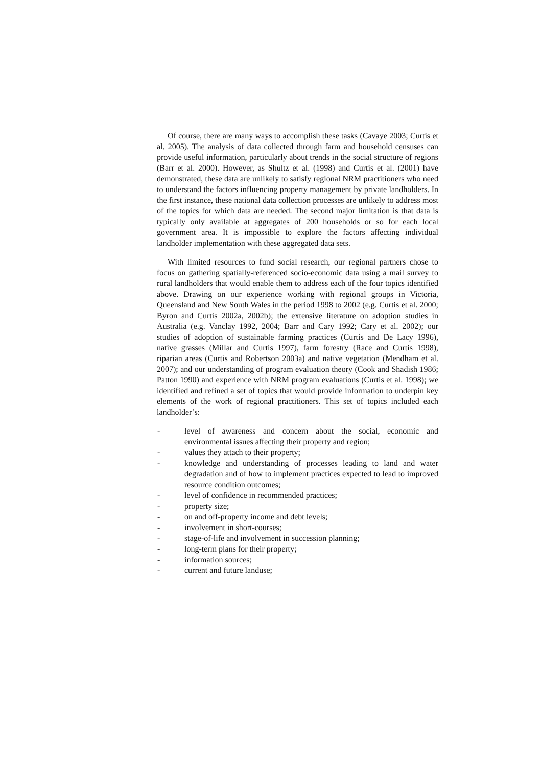Of course, there are many ways to accomplish these tasks (Cavaye 2003; Curtis et al. 2005). The analysis of data collected through farm and household censuses can provide useful information, particularly about trends in the social structure of regions (Barr et al. 2000). However, as Shultz et al. (1998) and Curtis et al. (2001) have demonstrated, these data are unlikely to satisfy regional NRM practitioners who need to understand the factors influencing property management by private landholders. In the first instance, these national data collection processes are unlikely to address most of the topics for which data are needed. The second major limitation is that data is typically only available at aggregates of 200 households or so for each local government area. It is impossible to explore the factors affecting individual landholder implementation with these aggregated data sets.
With limited resources to fund social research, our regional partners chose to focus on gathering spatially-referenced socio-economic data using a mail survey to rural landholders that would enable them to address each of the four topics identified above. Drawing on our experience working with regional groups in Victoria, Queensland and New South Wales in the period 1998 to 2002 (e.g. Curtis et al. 2000; Byron and Curtis 2002a, 2002b); the extensive literature on adoption studies in Australia (e.g. Vanclay 1992, 2004; Barr and Cary 1992; Cary et al. 2002); our studies of adoption of sustainable farming practices (Curtis and De Lacy 1996), native grasses (Millar and Curtis 1997), farm forestry (Race and Curtis 1998), riparian areas (Curtis and Robertson 2003a) and native vegetation (Mendham et al. 2007); and our understanding of program evaluation theory (Cook and Shadish 1986; Patton 1990) and experience with NRM program evaluations (Curtis et al. 1998); we identified and refined a set of topics that would provide information to underpin key elements of the work of regional practitioners. This set of topics included each landholder’s:
- level of awareness and concern about the social, economic and environmental issues affecting their property and region;
- values they attach to their property;
- knowledge and understanding of processes leading to land and water degradation and of how to implement practices expected to lead to improved resource condition outcomes;
- level of confidence in recommended practices;
- property size;
- on and off-property income and debt levels;
- involvement in short-courses;
- stage-of-life and involvement in succession planning;
- long-term plans for their property;
- information sources;
- current and future landuse;